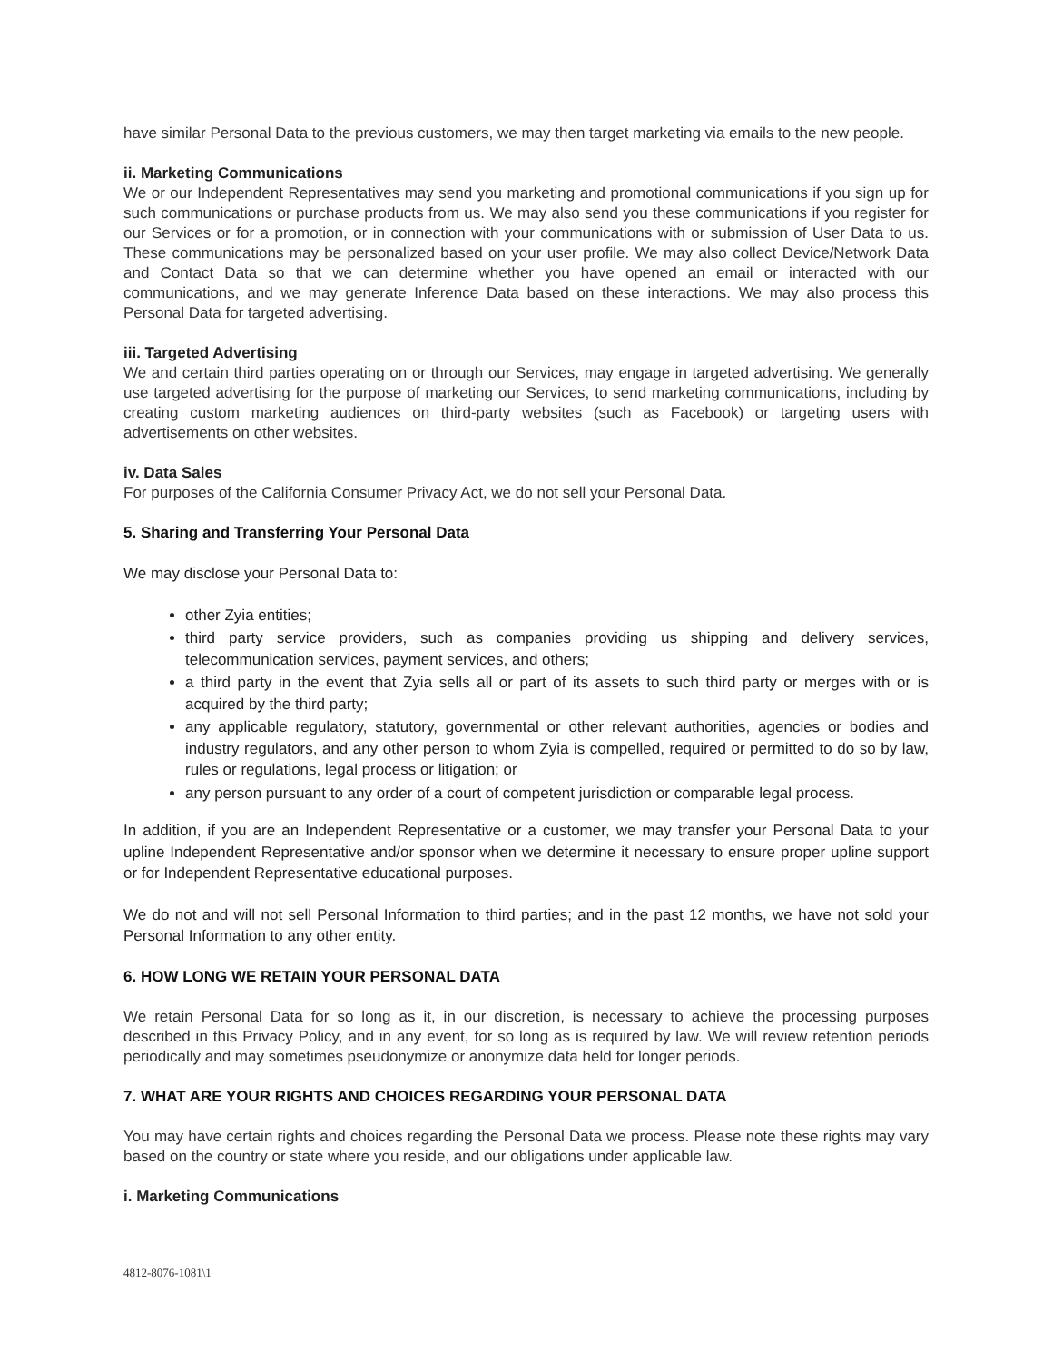have similar Personal Data to the previous customers, we may then target marketing via emails to the new people.
ii. Marketing Communications
We or our Independent Representatives may send you marketing and promotional communications if you sign up for such communications or purchase products from us. We may also send you these communications if you register for our Services or for a promotion, or in connection with your communications with or submission of User Data to us. These communications may be personalized based on your user profile. We may also collect Device/Network Data and Contact Data so that we can determine whether you have opened an email or interacted with our communications, and we may generate Inference Data based on these interactions. We may also process this Personal Data for targeted advertising.
iii. Targeted Advertising
We and certain third parties operating on or through our Services, may engage in targeted advertising. We generally use targeted advertising for the purpose of marketing our Services, to send marketing communications, including by creating custom marketing audiences on third-party websites (such as Facebook) or targeting users with advertisements on other websites.
iv. Data Sales
For purposes of the California Consumer Privacy Act, we do not sell your Personal Data.
5. Sharing and Transferring Your Personal Data
We may disclose your Personal Data to:
other Zyia entities;
third party service providers, such as companies providing us shipping and delivery services, telecommunication services, payment services, and others;
a third party in the event that Zyia sells all or part of its assets to such third party or merges with or is acquired by the third party;
any applicable regulatory, statutory, governmental or other relevant authorities, agencies or bodies and industry regulators, and any other person to whom Zyia is compelled, required or permitted to do so by law, rules or regulations, legal process or litigation; or
any person pursuant to any order of a court of competent jurisdiction or comparable legal process.
In addition, if you are an Independent Representative or a customer, we may transfer your Personal Data to your upline Independent Representative and/or sponsor when we determine it necessary to ensure proper upline support or for Independent Representative educational purposes.
We do not and will not sell Personal Information to third parties; and in the past 12 months, we have not sold your Personal Information to any other entity.
6. HOW LONG WE RETAIN YOUR PERSONAL DATA
We retain Personal Data for so long as it, in our discretion, is necessary to achieve the processing purposes described in this Privacy Policy, and in any event, for so long as is required by law. We will review retention periods periodically and may sometimes pseudonymize or anonymize data held for longer periods.
7. WHAT ARE YOUR RIGHTS AND CHOICES REGARDING YOUR PERSONAL DATA
You may have certain rights and choices regarding the Personal Data we process. Please note these rights may vary based on the country or state where you reside, and our obligations under applicable law.
i. Marketing Communications
4812-8076-1081\1